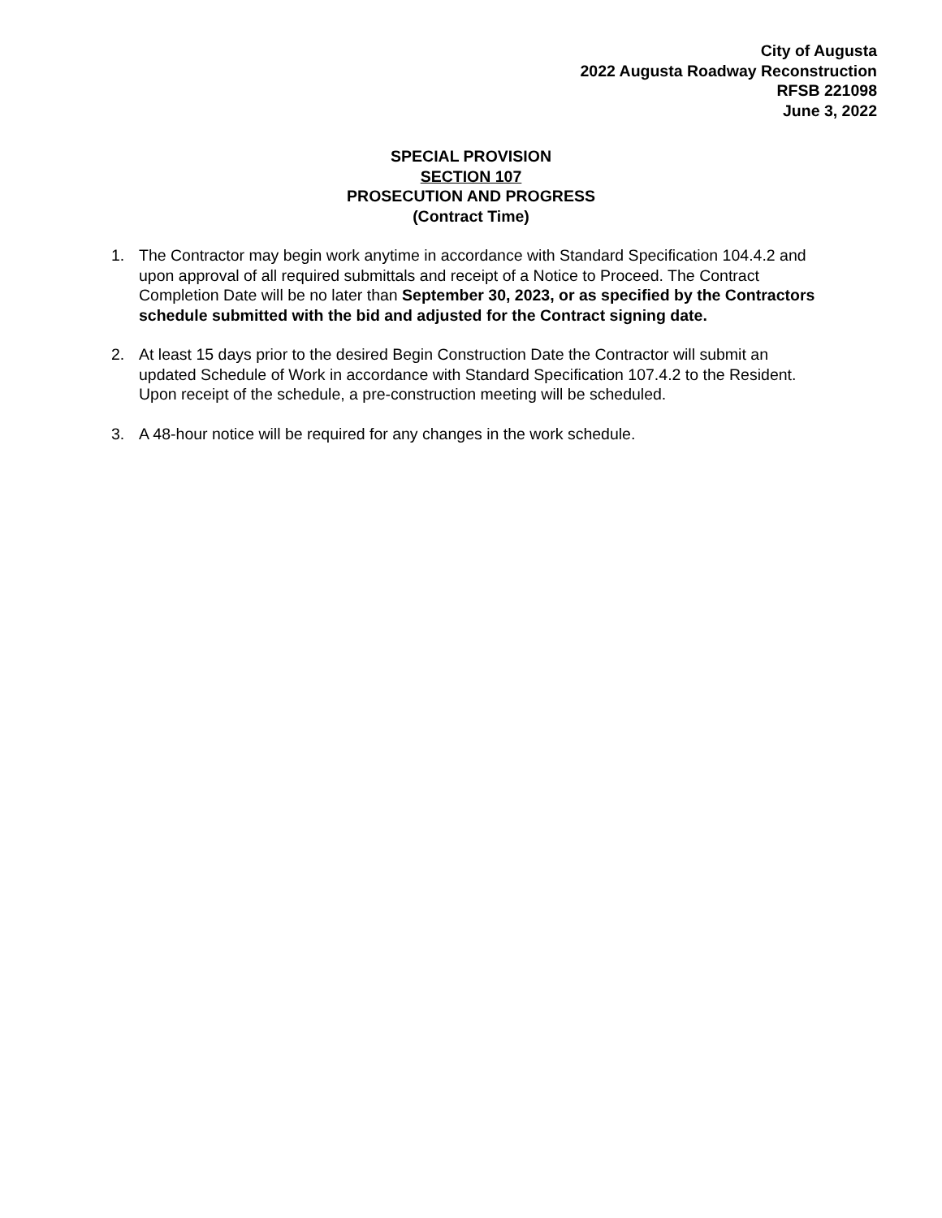City of Augusta
2022 Augusta Roadway Reconstruction
RFSB 221098
June 3, 2022
SPECIAL PROVISION
SECTION 107
PROSECUTION AND PROGRESS
(Contract Time)
1. The Contractor may begin work anytime in accordance with Standard Specification 104.4.2 and upon approval of all required submittals and receipt of a Notice to Proceed. The Contract Completion Date will be no later than September 30, 2023, or as specified by the Contractors schedule submitted with the bid and adjusted for the Contract signing date.
2. At least 15 days prior to the desired Begin Construction Date the Contractor will submit an updated Schedule of Work in accordance with Standard Specification 107.4.2 to the Resident. Upon receipt of the schedule, a pre-construction meeting will be scheduled.
3. A 48-hour notice will be required for any changes in the work schedule.